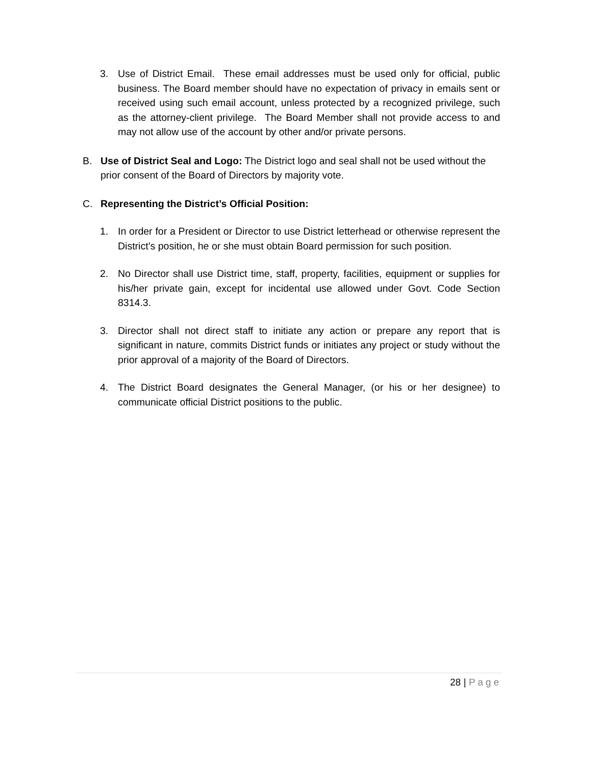3. Use of District Email. These email addresses must be used only for official, public business. The Board member should have no expectation of privacy in emails sent or received using such email account, unless protected by a recognized privilege, such as the attorney-client privilege. The Board Member shall not provide access to and may not allow use of the account by other and/or private persons.
B. Use of District Seal and Logo: The District logo and seal shall not be used without the prior consent of the Board of Directors by majority vote.
C. Representing the District’s Official Position:
1. In order for a President or Director to use District letterhead or otherwise represent the District’s position, he or she must obtain Board permission for such position.
2. No Director shall use District time, staff, property, facilities, equipment or supplies for his/her private gain, except for incidental use allowed under Govt. Code Section 8314.3.
3. Director shall not direct staff to initiate any action or prepare any report that is significant in nature, commits District funds or initiates any project or study without the prior approval of a majority of the Board of Directors.
4. The District Board designates the General Manager, (or his or her designee) to communicate official District positions to the public.
28 | Page